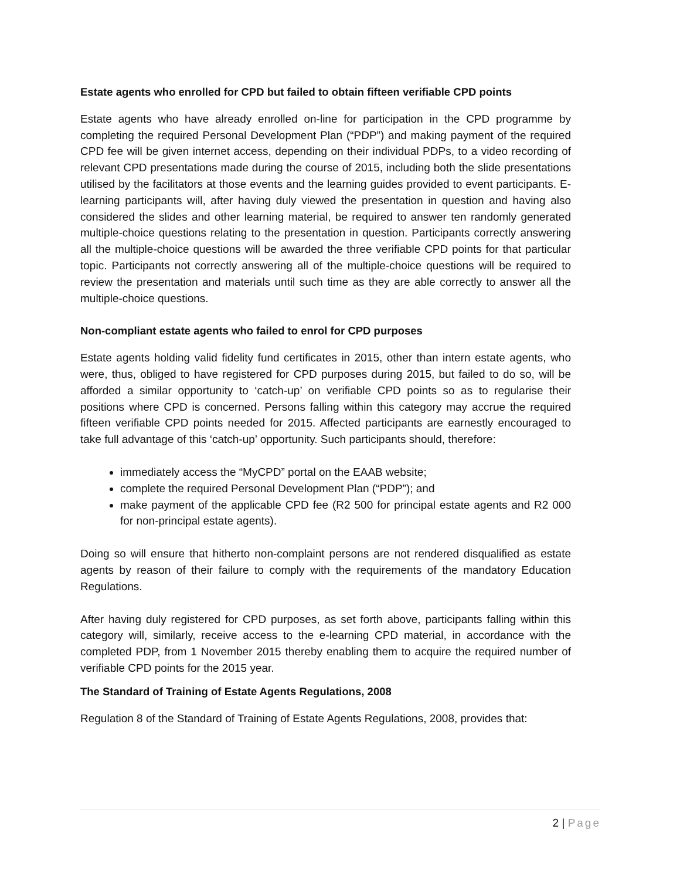Estate agents who enrolled for CPD but failed to obtain fifteen verifiable CPD points
Estate agents who have already enrolled on-line for participation in the CPD programme by completing the required Personal Development Plan (“PDP”) and making payment of the required CPD fee will be given internet access, depending on their individual PDPs, to a video recording of relevant CPD presentations made during the course of 2015, including both the slide presentations utilised by the facilitators at those events and the learning guides provided to event participants. E-learning participants will, after having duly viewed the presentation in question and having also considered the slides and other learning material, be required to answer ten randomly generated multiple-choice questions relating to the presentation in question. Participants correctly answering all the multiple-choice questions will be awarded the three verifiable CPD points for that particular topic. Participants not correctly answering all of the multiple-choice questions will be required to review the presentation and materials until such time as they are able correctly to answer all the multiple-choice questions.
Non-compliant estate agents who failed to enrol for CPD purposes
Estate agents holding valid fidelity fund certificates in 2015, other than intern estate agents, who were, thus, obliged to have registered for CPD purposes during 2015, but failed to do so, will be afforded a similar opportunity to ‘catch-up’ on verifiable CPD points so as to regularise their positions where CPD is concerned. Persons falling within this category may accrue the required fifteen verifiable CPD points needed for 2015. Affected participants are earnestly encouraged to take full advantage of this ‘catch-up’ opportunity. Such participants should, therefore:
immediately access the “MyCPD” portal on the EAAB website;
complete the required Personal Development Plan (“PDP”); and
make payment of the applicable CPD fee (R2 500 for principal estate agents and R2 000 for non-principal estate agents).
Doing so will ensure that hitherto non-complaint persons are not rendered disqualified as estate agents by reason of their failure to comply with the requirements of the mandatory Education Regulations.
After having duly registered for CPD purposes, as set forth above, participants falling within this category will, similarly, receive access to the e-learning CPD material, in accordance with the completed PDP, from 1 November 2015 thereby enabling them to acquire the required number of verifiable CPD points for the 2015 year.
The Standard of Training of Estate Agents Regulations, 2008
Regulation 8 of the Standard of Training of Estate Agents Regulations, 2008, provides that:
2 | Page